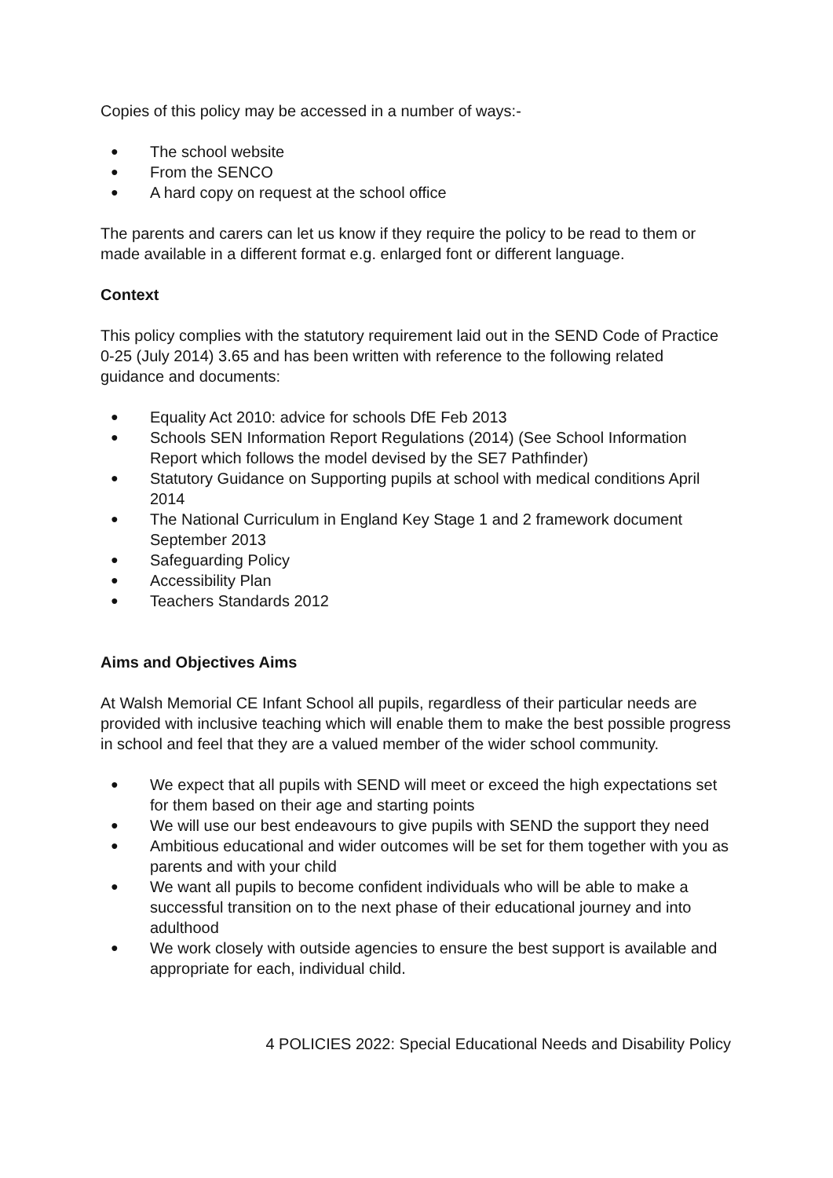Copies of this policy may be accessed in a number of ways:-
● The school website
● From the SENCO
● A hard copy on request at the school office
The parents and carers can let us know if they require the policy to be read to them or made available in a different format e.g. enlarged font or different language.
Context
This policy complies with the statutory requirement laid out in the SEND Code of Practice 0-25 (July 2014) 3.65 and has been written with reference to the following related guidance and documents:
● Equality Act 2010: advice for schools DfE Feb 2013
● Schools SEN Information Report Regulations (2014) (See School Information Report which follows the model devised by the SE7 Pathfinder)
● Statutory Guidance on Supporting pupils at school with medical conditions April 2014
● The National Curriculum in England Key Stage 1 and 2 framework document September 2013
● Safeguarding Policy
● Accessibility Plan
● Teachers Standards 2012
Aims and Objectives Aims
At Walsh Memorial CE Infant School all pupils, regardless of their particular needs are provided with inclusive teaching which will enable them to make the best possible progress in school and feel that they are a valued member of the wider school community.
● We expect that all pupils with SEND will meet or exceed the high expectations set for them based on their age and starting points
● We will use our best endeavours to give pupils with SEND the support they need
● Ambitious educational and wider outcomes will be set for them together with you as parents and with your child
● We want all pupils to become confident individuals who will be able to make a successful transition on to the next phase of their educational journey and into adulthood
● We work closely with outside agencies to ensure the best support is available and appropriate for each, individual child.
4 POLICIES 2022: Special Educational Needs and Disability Policy